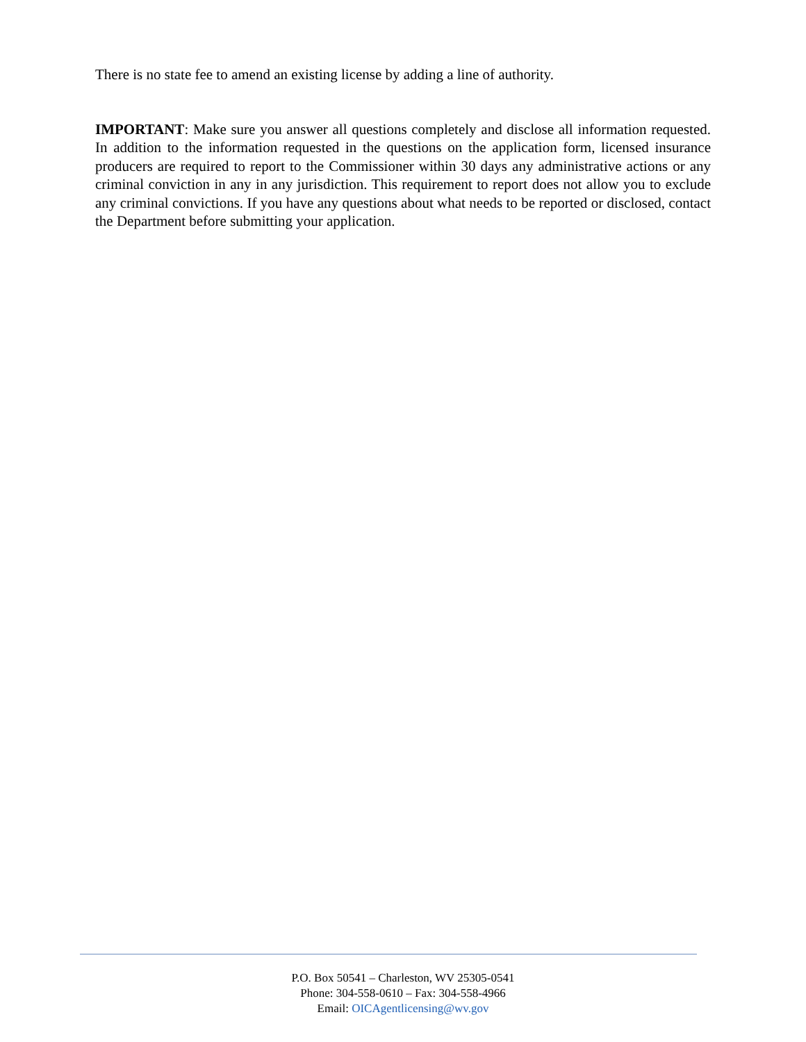There is no state fee to amend an existing license by adding a line of authority.
IMPORTANT: Make sure you answer all questions completely and disclose all information requested. In addition to the information requested in the questions on the application form, licensed insurance producers are required to report to the Commissioner within 30 days any administrative actions or any criminal conviction in any in any jurisdiction. This requirement to report does not allow you to exclude any criminal convictions. If you have any questions about what needs to be reported or disclosed, contact the Department before submitting your application.
P.O. Box 50541 – Charleston, WV 25305-0541
Phone: 304-558-0610 – Fax: 304-558-4966
Email: OICAgentlicensing@wv.gov